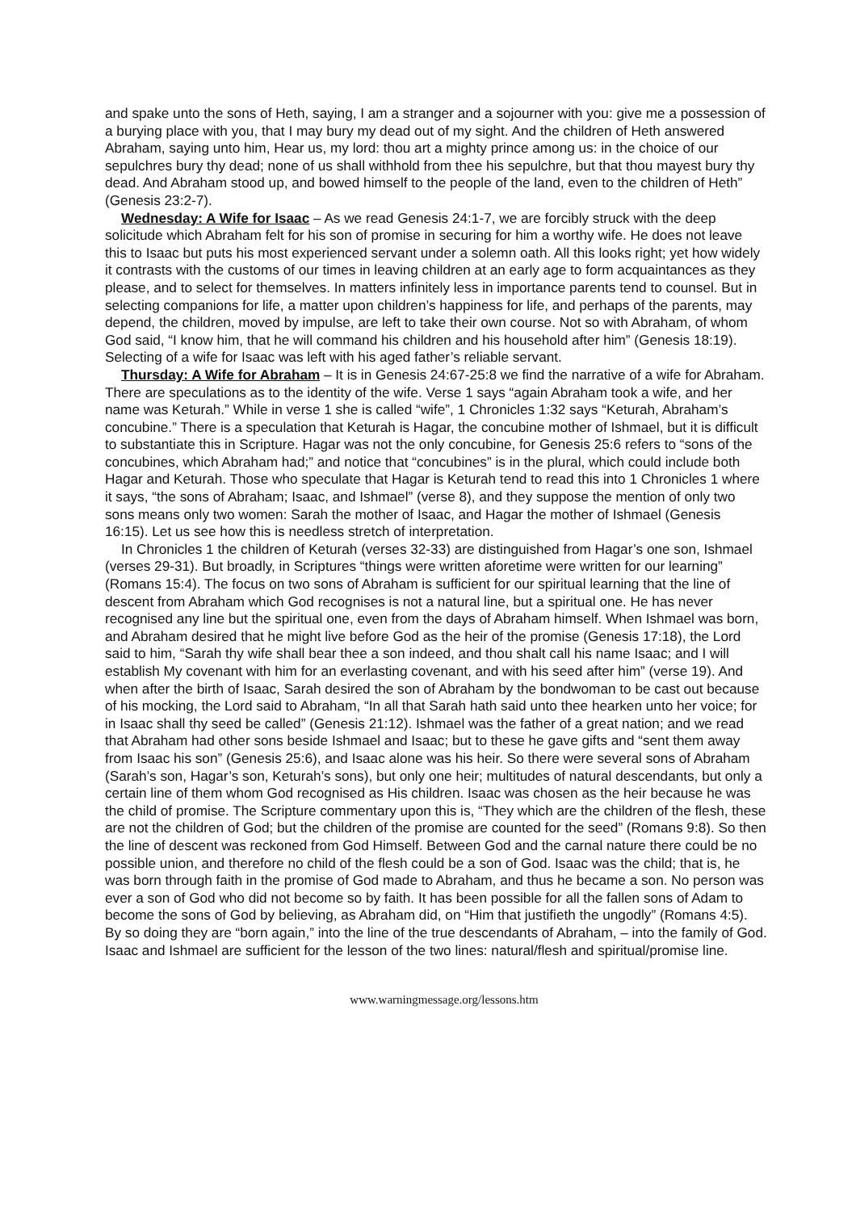and spake unto the sons of Heth, saying, I am a stranger and a sojourner with you: give me a possession of a burying place with you, that I may bury my dead out of my sight. And the children of Heth answered Abraham, saying unto him, Hear us, my lord: thou art a mighty prince among us: in the choice of our sepulchres bury thy dead; none of us shall withhold from thee his sepulchre, but that thou mayest bury thy dead. And Abraham stood up, and bowed himself to the people of the land, even to the children of Heth” (Genesis 23:2-7).
Wednesday: A Wife for Isaac – As we read Genesis 24:1-7, we are forcibly struck with the deep solicitude which Abraham felt for his son of promise in securing for him a worthy wife. He does not leave this to Isaac but puts his most experienced servant under a solemn oath. All this looks right; yet how widely it contrasts with the customs of our times in leaving children at an early age to form acquaintances as they please, and to select for themselves. In matters infinitely less in importance parents tend to counsel. But in selecting companions for life, a matter upon children’s happiness for life, and perhaps of the parents, may depend, the children, moved by impulse, are left to take their own course. Not so with Abraham, of whom God said, “I know him, that he will command his children and his household after him” (Genesis 18:19). Selecting of a wife for Isaac was left with his aged father’s reliable servant.
Thursday: A Wife for Abraham – It is in Genesis 24:67-25:8 we find the narrative of a wife for Abraham. There are speculations as to the identity of the wife. Verse 1 says “again Abraham took a wife, and her name was Keturah.” While in verse 1 she is called “wife”, 1 Chronicles 1:32 says “Keturah, Abraham’s concubine.” There is a speculation that Keturah is Hagar, the concubine mother of Ishmael, but it is difficult to substantiate this in Scripture. Hagar was not the only concubine, for Genesis 25:6 refers to “sons of the concubines, which Abraham had;” and notice that “concubines” is in the plural, which could include both Hagar and Keturah. Those who speculate that Hagar is Keturah tend to read this into 1 Chronicles 1 where it says, “the sons of Abraham; Isaac, and Ishmael” (verse 8), and they suppose the mention of only two sons means only two women: Sarah the mother of Isaac, and Hagar the mother of Ishmael (Genesis 16:15). Let us see how this is needless stretch of interpretation.
In Chronicles 1 the children of Keturah (verses 32-33) are distinguished from Hagar’s one son, Ishmael (verses 29-31). But broadly, in Scriptures “things were written aforetime were written for our learning” (Romans 15:4). The focus on two sons of Abraham is sufficient for our spiritual learning that the line of descent from Abraham which God recognises is not a natural line, but a spiritual one. He has never recognised any line but the spiritual one, even from the days of Abraham himself. When Ishmael was born, and Abraham desired that he might live before God as the heir of the promise (Genesis 17:18), the Lord said to him, “Sarah thy wife shall bear thee a son indeed, and thou shalt call his name Isaac; and I will establish My covenant with him for an everlasting covenant, and with his seed after him” (verse 19). And when after the birth of Isaac, Sarah desired the son of Abraham by the bondwoman to be cast out because of his mocking, the Lord said to Abraham, “In all that Sarah hath said unto thee hearken unto her voice; for in Isaac shall thy seed be called” (Genesis 21:12). Ishmael was the father of a great nation; and we read that Abraham had other sons beside Ishmael and Isaac; but to these he gave gifts and “sent them away from Isaac his son” (Genesis 25:6), and Isaac alone was his heir. So there were several sons of Abraham (Sarah’s son, Hagar’s son, Keturah’s sons), but only one heir; multitudes of natural descendants, but only a certain line of them whom God recognised as His children. Isaac was chosen as the heir because he was the child of promise. The Scripture commentary upon this is, “They which are the children of the flesh, these are not the children of God; but the children of the promise are counted for the seed” (Romans 9:8). So then the line of descent was reckoned from God Himself. Between God and the carnal nature there could be no possible union, and therefore no child of the flesh could be a son of God. Isaac was the child; that is, he was born through faith in the promise of God made to Abraham, and thus he became a son. No person was ever a son of God who did not become so by faith. It has been possible for all the fallen sons of Adam to become the sons of God by believing, as Abraham did, on “Him that justifieth the ungodly” (Romans 4:5). By so doing they are “born again,” into the line of the true descendants of Abraham, – into the family of God. Isaac and Ishmael are sufficient for the lesson of the two lines: natural/flesh and spiritual/promise line.
www.warningmessage.org/lessons.htm